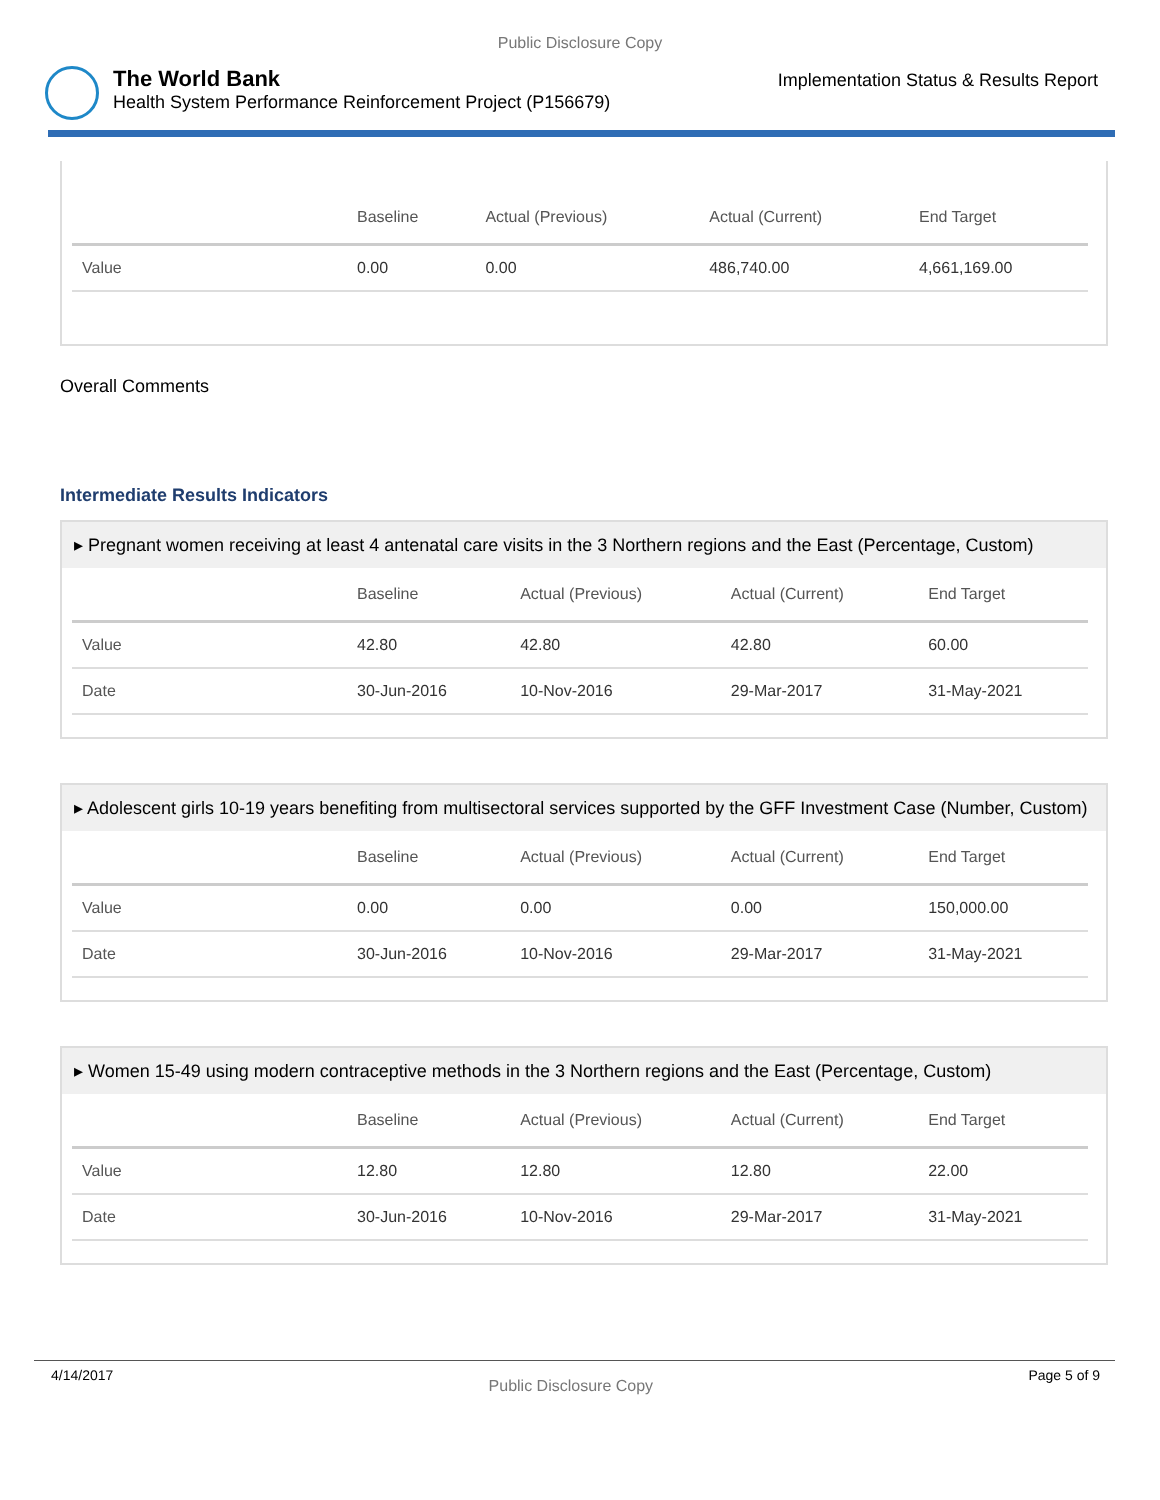Public Disclosure Copy
The World Bank
Health System Performance Reinforcement Project (P156679)
Implementation Status & Results Report
| | Baseline | Actual (Previous) | Actual (Current) | End Target |
| --- | --- | --- | --- | --- |
| Value | 0.00 | 0.00 | 486,740.00 | 4,661,169.00 |
Overall Comments
Intermediate Results Indicators
▸ Pregnant women receiving at least 4 antenatal care visits in the 3 Northern regions and the East (Percentage, Custom)
| | Baseline | Actual (Previous) | Actual (Current) | End Target |
| --- | --- | --- | --- | --- |
| Value | 42.80 | 42.80 | 42.80 | 60.00 |
| Date | 30-Jun-2016 | 10-Nov-2016 | 29-Mar-2017 | 31-May-2021 |
▸ Adolescent girls 10-19 years benefiting from multisectoral services supported by the GFF Investment Case (Number, Custom)
| | Baseline | Actual (Previous) | Actual (Current) | End Target |
| --- | --- | --- | --- | --- |
| Value | 0.00 | 0.00 | 0.00 | 150,000.00 |
| Date | 30-Jun-2016 | 10-Nov-2016 | 29-Mar-2017 | 31-May-2021 |
▸ Women 15-49 using modern contraceptive methods in the 3 Northern regions and the East (Percentage, Custom)
| | Baseline | Actual (Previous) | Actual (Current) | End Target |
| --- | --- | --- | --- | --- |
| Value | 12.80 | 12.80 | 12.80 | 22.00 |
| Date | 30-Jun-2016 | 10-Nov-2016 | 29-Mar-2017 | 31-May-2021 |
4/14/2017 Public Disclosure Copy Page 5 of 9